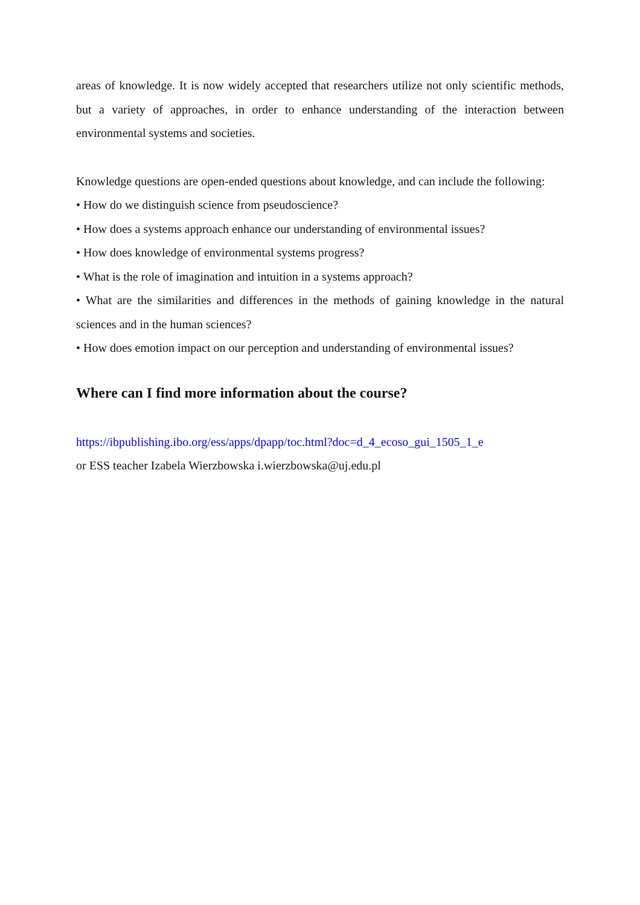areas of knowledge. It is now widely accepted that researchers utilize not only scientific methods, but a variety of approaches, in order to enhance understanding of the interaction between environmental systems and societies.
Knowledge questions are open-ended questions about knowledge, and can include the following:
• How do we distinguish science from pseudoscience?
• How does a systems approach enhance our understanding of environmental issues?
• How does knowledge of environmental systems progress?
• What is the role of imagination and intuition in a systems approach?
• What are the similarities and differences in the methods of gaining knowledge in the natural sciences and in the human sciences?
• How does emotion impact on our perception and understanding of environmental issues?
Where can I find more information about the course?
https://ibpublishing.ibo.org/ess/apps/dpapp/toc.html?doc=d_4_ecoso_gui_1505_1_e
or ESS teacher Izabela Wierzbowska i.wierzbowska@uj.edu.pl